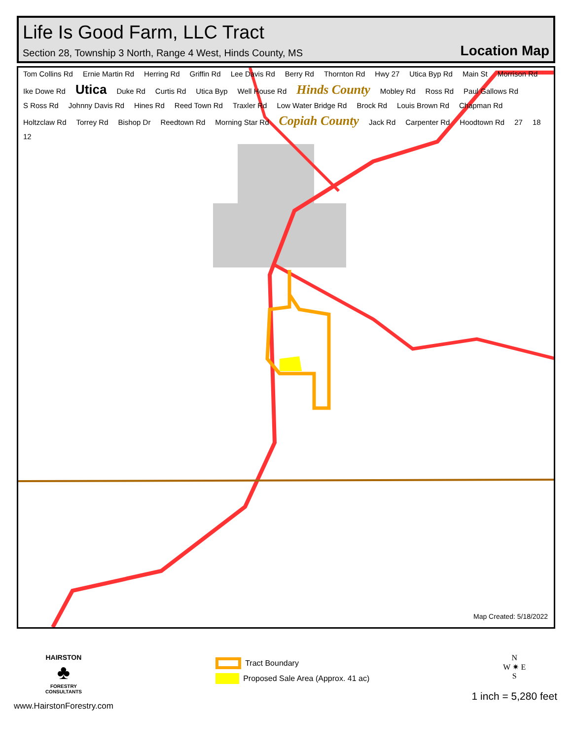Life Is Good Farm, LLC Tract
Section 28, Township 3 North, Range 4 West, Hinds County, MS Location Map
Tom Collins Rd Ernie Martin Rd Herring Rd Griffin Rd Lee Davis Rd Berry Rd Thornton Rd Hwy 27 Utica Byp Rd Main St Morrison Rd Ike Dowe Rd Utica Duke Rd Curtis Rd Utica Byp Well House Rd Hinds County Mobley Rd Ross Rd Paul Gallows Rd S Ross Rd Johnny Davis Rd Hines Rd Reed Town Rd Traxler Rd Low Water Bridge Rd Brock Rd Louis Brown Rd Chapman Rd Holtzclaw Rd Torrey Rd Bishop Dr Reedtown Rd Morning Star Rd Copiah County Jack Rd Carpenter Rd Hoodtown Rd 27 18 12
Map Created: 5/18/2022
HAIRSTON
♣
FORESTRY
CONSULTANTS
www.HairstonForestry.com
Tract Boundary
Proposed Sale Area (Approx. 41 ac)
N
W ✷ E
S
1 inch = 5,280 feet